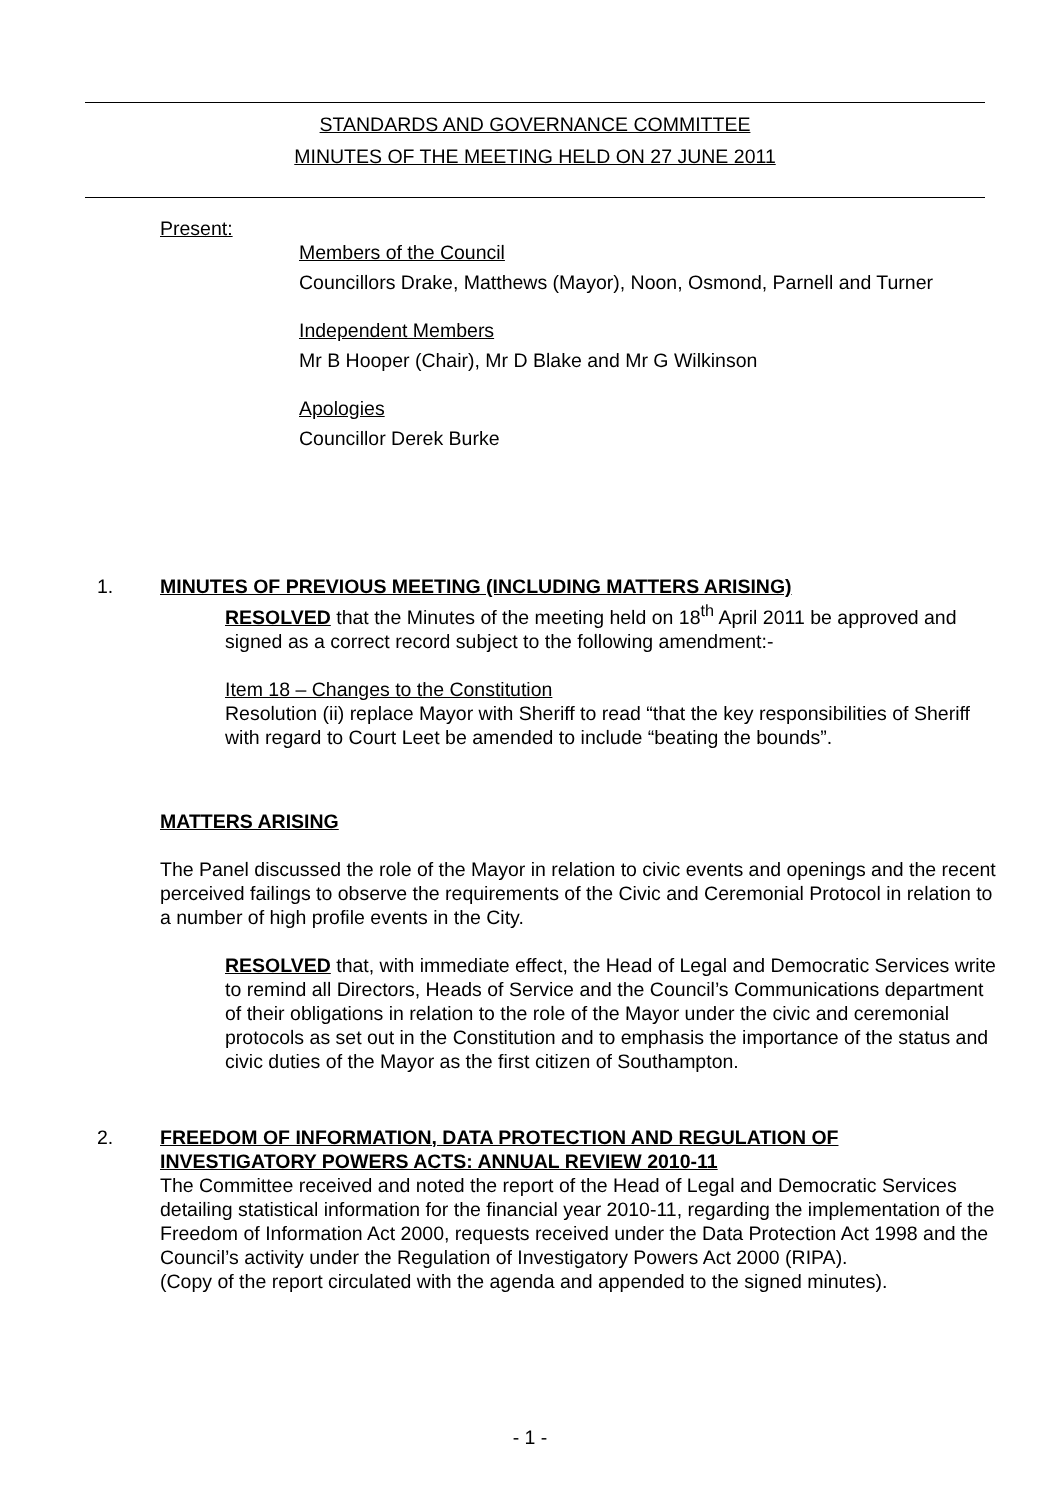STANDARDS AND GOVERNANCE COMMITTEE
MINUTES OF THE MEETING HELD ON 27 JUNE 2011
Present:
Members of the Council
Councillors Drake, Matthews (Mayor), Noon, Osmond, Parnell and Turner
Independent Members
Mr B Hooper (Chair), Mr D Blake and Mr G Wilkinson
Apologies
Councillor Derek Burke
1. MINUTES OF PREVIOUS MEETING (INCLUDING MATTERS ARISING)
RESOLVED that the Minutes of the meeting held on 18<sup>th</sup> April 2011 be approved and signed as a correct record subject to the following amendment:-
Item 18 – Changes to the Constitution
Resolution (ii) replace Mayor with Sheriff to read “that the key responsibilities of Sheriff with regard to Court Leet be amended to include “beating the bounds”.
MATTERS ARISING
The Panel discussed the role of the Mayor in relation to civic events and openings and the recent perceived failings to observe the requirements of the Civic and Ceremonial Protocol in relation to a number of high profile events in the City.
RESOLVED that, with immediate effect, the Head of Legal and Democratic Services write to remind all Directors, Heads of Service and the Council’s Communications department of their obligations in relation to the role of the Mayor under the civic and ceremonial protocols as set out in the Constitution and to emphasis the importance of the status and civic duties of the Mayor as the first citizen of Southampton.
2. FREEDOM OF INFORMATION, DATA PROTECTION AND REGULATION OF INVESTIGATORY POWERS ACTS: ANNUAL REVIEW 2010-11
The Committee received and noted the report of the Head of Legal and Democratic Services detailing statistical information for the financial year 2010-11, regarding the implementation of the Freedom of Information Act 2000, requests received under the Data Protection Act 1998 and the Council’s activity under the Regulation of Investigatory Powers Act 2000 (RIPA).
(Copy of the report circulated with the agenda and appended to the signed minutes).
- 1 -